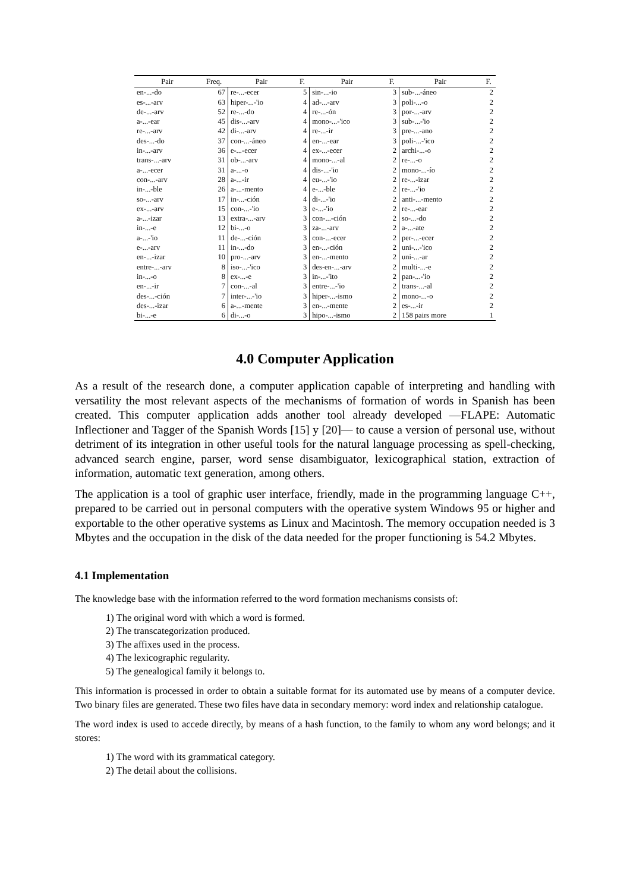| Pair | Freq. | Pair | F. | Pair | F. | Pair | F. |
| --- | --- | --- | --- | --- | --- | --- | --- |
| en-...-do | 67 | re-...-ecer | 5 | sin-...-io | 3 | sub-...-áneo | 2 |
| es-...-arv | 63 | hiper-...-'io | 4 | ad-...-arv | 3 | poli-...-o | 2 |
| de-...-arv | 52 | re-...-do | 4 | re-...-ón | 3 | por-...-arv | 2 |
| a-...-ear | 45 | dis-...-arv | 4 | mono-...-'ico | 3 | sub-...-'io | 2 |
| re-...-arv | 42 | di-...-arv | 4 | re-...-ir | 3 | pre-...-ano | 2 |
| des-...-do | 37 | con-...-áneo | 4 | en-...-ear | 3 | poli-...-'ico | 2 |
| in-...-arv | 36 | e-...-ecer | 4 | ex-...-ecer | 2 | archi-...-o | 2 |
| trans-...-arv | 31 | ob-...-arv | 4 | mono-...-al | 2 | re-...-o | 2 |
| a-...-ecer | 31 | a-...-o | 4 | dis-...-'io | 2 | mono-...-ío | 2 |
| con-...-arv | 28 | a-...-ir | 4 | eu-...-'io | 2 | re-...-izar | 2 |
| in-...-ble | 26 | a-...-mento | 4 | e-...-ble | 2 | re-...-'io | 2 |
| so-...-arv | 17 | in-...-ción | 4 | di-...-'io | 2 | anti-...-mento | 2 |
| ex-...-arv | 15 | con-...-'io | 3 | e-...-'io | 2 | re-...-ear | 2 |
| a-...-izar | 13 | extra-...-arv | 3 | con-...-ción | 2 | so-...-do | 2 |
| in-...-e | 12 | bi-...-o | 3 | za-...-arv | 2 | a-...-ate | 2 |
| a-...-'io | 11 | de-...-ción | 3 | con-...-ecer | 2 | per-...-ecer | 2 |
| e-...-arv | 11 | in-...-do | 3 | en-...-ción | 2 | uni-...-'ico | 2 |
| en-...-izar | 10 | pro-...-arv | 3 | en-...-mento | 2 | uni-...-ar | 2 |
| entre-...-arv | 8 | iso-...-'ico | 3 | des-en-...-arv | 2 | multi-...-e | 2 |
| in-...-o | 8 | ex-...-e | 3 | in-...-'ito | 2 | pan-...-'io | 2 |
| en-...-ir | 7 | con-...-al | 3 | entre-...-'io | 2 | trans-...-al | 2 |
| des-...-ción | 7 | inter-...-'io | 3 | hiper-...-ismo | 2 | mono-...-o | 2 |
| des-...-izar | 6 | a-...-mente | 3 | en-...-mente | 2 | es-...-ir | 2 |
| bi-...-e | 6 | di-...-o | 3 | hipo-...-ismo | 2 | 158 pairs more | 1 |
4.0 Computer Application
As a result of the research done, a computer application capable of interpreting and handling with versatility the most relevant aspects of the mechanisms of formation of words in Spanish has been created. This computer application adds another tool already developed ―FLAPE: Automatic Inflectioner and Tagger of the Spanish Words [15] y [20]― to cause a version of personal use, without detriment of its integration in other useful tools for the natural language processing as spell-checking, advanced search engine, parser, word sense disambiguator, lexicographical station, extraction of information, automatic text generation, among others.
The application is a tool of graphic user interface, friendly, made in the programming language C++, prepared to be carried out in personal computers with the operative system Windows 95 or higher and exportable to the other operative systems as Linux and Macintosh. The memory occupation needed is 3 Mbytes and the occupation in the disk of the data needed for the proper functioning is 54.2 Mbytes.
4.1 Implementation
The knowledge base with the information referred to the word formation mechanisms consists of:
1) The original word with which a word is formed.
2) The transcategorization produced.
3) The affixes used in the process.
4) The lexicographic regularity.
5) The genealogical family it belongs to.
This information is processed in order to obtain a suitable format for its automated use by means of a computer device. Two binary files are generated. These two files have data in secondary memory: word index and relationship catalogue.
The word index is used to accede directly, by means of a hash function, to the family to whom any word belongs; and it stores:
1) The word with its grammatical category.
2) The detail about the collisions.